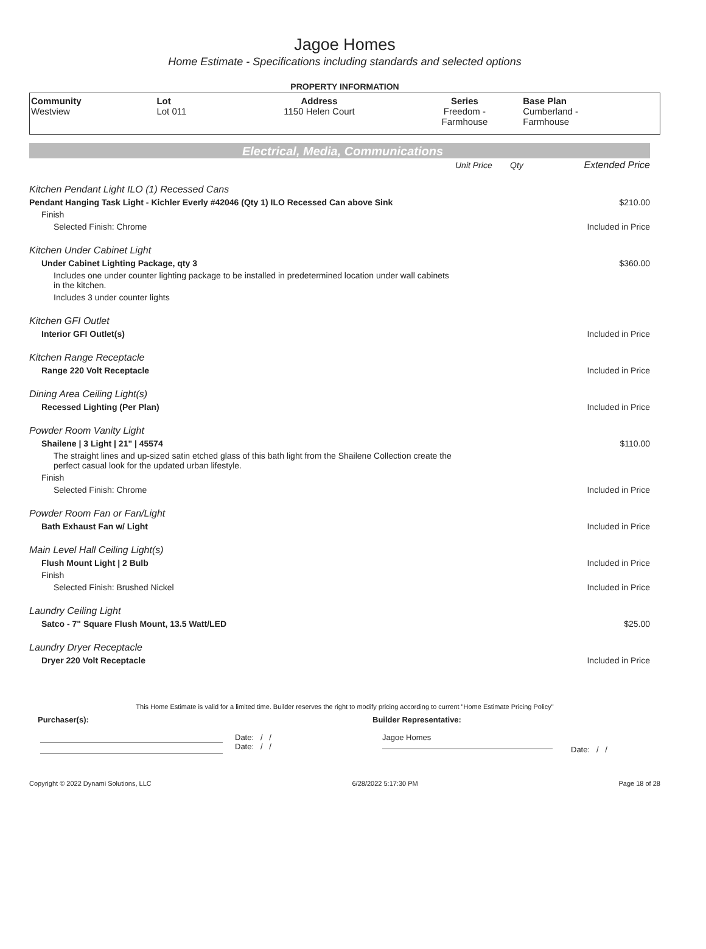Jagoe Homes
Home Estimate - Specifications including standards and selected options
PROPERTY INFORMATION
| Community Westview | Lot Lot 011 | Address 1150 Helen Court | Series Freedom - Farmhouse | Base Plan Cumberland - Farmhouse |
Electrical, Media, Communications
| | Unit Price | Qty | Extended Price |
| Kitchen Pendant Light ILO (1) Recessed Cans | | | |
| Pendant Hanging Task Light - Kichler Everly #42046 (Qty 1) ILO Recessed Can above Sink | | | $210.00 |
| Finish | | | |
| Selected Finish: Chrome | | | Included in Price |
| Kitchen Under Cabinet Light | | | |
| Under Cabinet Lighting Package, qty 3 | | | $360.00 |
| Includes one under counter lighting package to be installed in predetermined location under wall cabinets in the kitchen. | | | |
| Includes 3 under counter lights | | | |
| Kitchen GFI Outlet | | | |
| Interior GFI Outlet(s) | | | Included in Price |
| Kitchen Range Receptacle | | | |
| Range 220 Volt Receptacle | | | Included in Price |
| Dining Area Ceiling Light(s) | | | |
| Recessed Lighting (Per Plan) | | | Included in Price |
| Powder Room Vanity Light | | | |
| Shailene / 3 Light / 21" / 45574 | | | $110.00 |
| The straight lines and up-sized satin etched glass of this bath light from the Shailene Collection create the perfect casual look for the updated urban lifestyle. | | | |
| Finish | | | |
| Selected Finish: Chrome | | | Included in Price |
| Powder Room Fan or Fan/Light | | | |
| Bath Exhaust Fan w/ Light | | | Included in Price |
| Main Level Hall Ceiling Light(s) | | | |
| Flush Mount Light / 2 Bulb | | | Included in Price |
| Finish | | | |
| Selected Finish: Brushed Nickel | | | Included in Price |
| Laundry Ceiling Light | | | |
| Satco - 7" Square Flush Mount, 13.5 Watt/LED | | | $25.00 |
| Laundry Dryer Receptacle | | | |
| Dryer 220 Volt Receptacle | | | Included in Price |
This Home Estimate is valid for a limited time. Builder reserves the right to modify pricing according to current "Home Estimate Pricing Policy"
Purchaser(s): Builder Representative:
Date: / /
Date: / /
Jagoe Homes
Date: / /
Copyright © 2022 Dynami Solutions, LLC 6/28/2022 5:17:30 PM Page 18 of 28